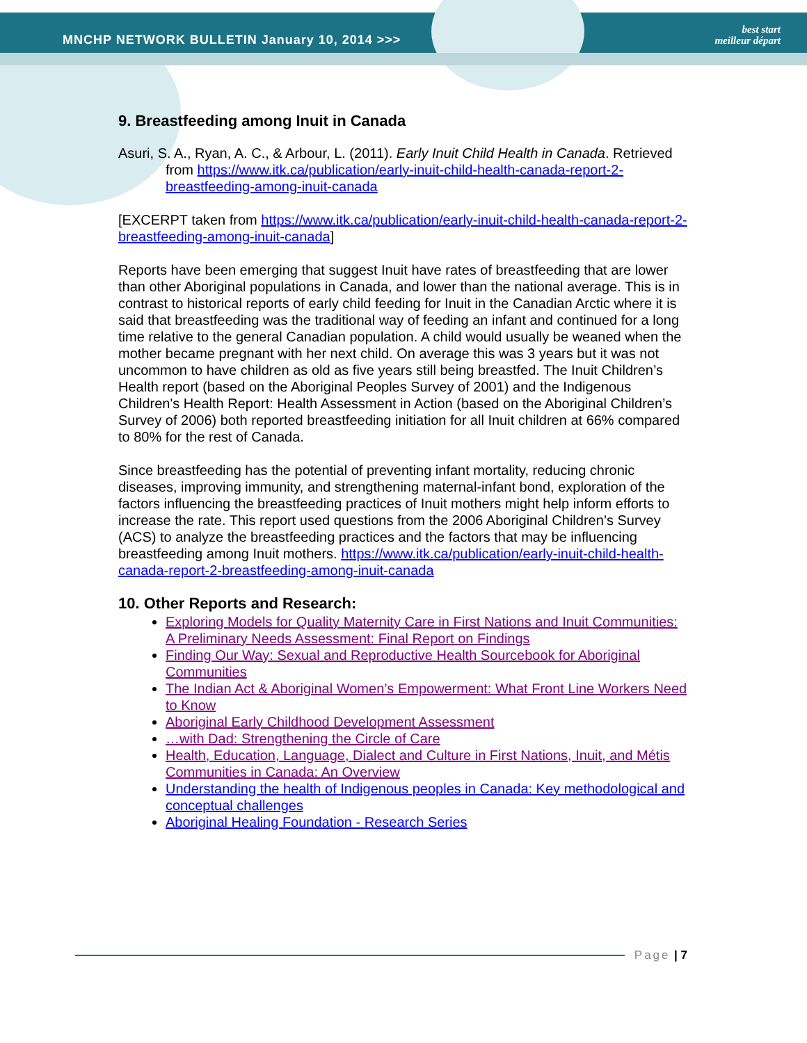MNCHP NETWORK BULLETIN January 10, 2014 >>>
best start
meilleur départ
9. Breastfeeding among Inuit in Canada
Asuri, S. A., Ryan, A. C., & Arbour, L. (2011). Early Inuit Child Health in Canada. Retrieved from https://www.itk.ca/publication/early-inuit-child-health-canada-report-2-breastfeeding-among-inuit-canada
[EXCERPT taken from https://www.itk.ca/publication/early-inuit-child-health-canada-report-2-breastfeeding-among-inuit-canada]
Reports have been emerging that suggest Inuit have rates of breastfeeding that are lower than other Aboriginal populations in Canada, and lower than the national average. This is in contrast to historical reports of early child feeding for Inuit in the Canadian Arctic where it is said that breastfeeding was the traditional way of feeding an infant and continued for a long time relative to the general Canadian population. A child would usually be weaned when the mother became pregnant with her next child. On average this was 3 years but it was not uncommon to have children as old as five years still being breastfed. The Inuit Children’s Health report (based on the Aboriginal Peoples Survey of 2001) and the Indigenous Children's Health Report: Health Assessment in Action (based on the Aboriginal Children’s Survey of 2006) both reported breastfeeding initiation for all Inuit children at 66% compared to 80% for the rest of Canada.
Since breastfeeding has the potential of preventing infant mortality, reducing chronic diseases, improving immunity, and strengthening maternal-infant bond, exploration of the factors influencing the breastfeeding practices of Inuit mothers might help inform efforts to increase the rate. This report used questions from the 2006 Aboriginal Children’s Survey (ACS) to analyze the breastfeeding practices and the factors that may be influencing breastfeeding among Inuit mothers. https://www.itk.ca/publication/early-inuit-child-health-canada-report-2-breastfeeding-among-inuit-canada
10. Other Reports and Research:
Exploring Models for Quality Maternity Care in First Nations and Inuit Communities: A Preliminary Needs Assessment: Final Report on Findings
Finding Our Way: Sexual and Reproductive Health Sourcebook for Aboriginal Communities
The Indian Act & Aboriginal Women’s Empowerment: What Front Line Workers Need to Know
Aboriginal Early Childhood Development Assessment
…with Dad: Strengthening the Circle of Care
Health, Education, Language, Dialect and Culture in First Nations, Inuit, and Métis Communities in Canada: An Overview
Understanding the health of Indigenous peoples in Canada: Key methodological and conceptual challenges
Aboriginal Healing Foundation - Research Series
Page | 7